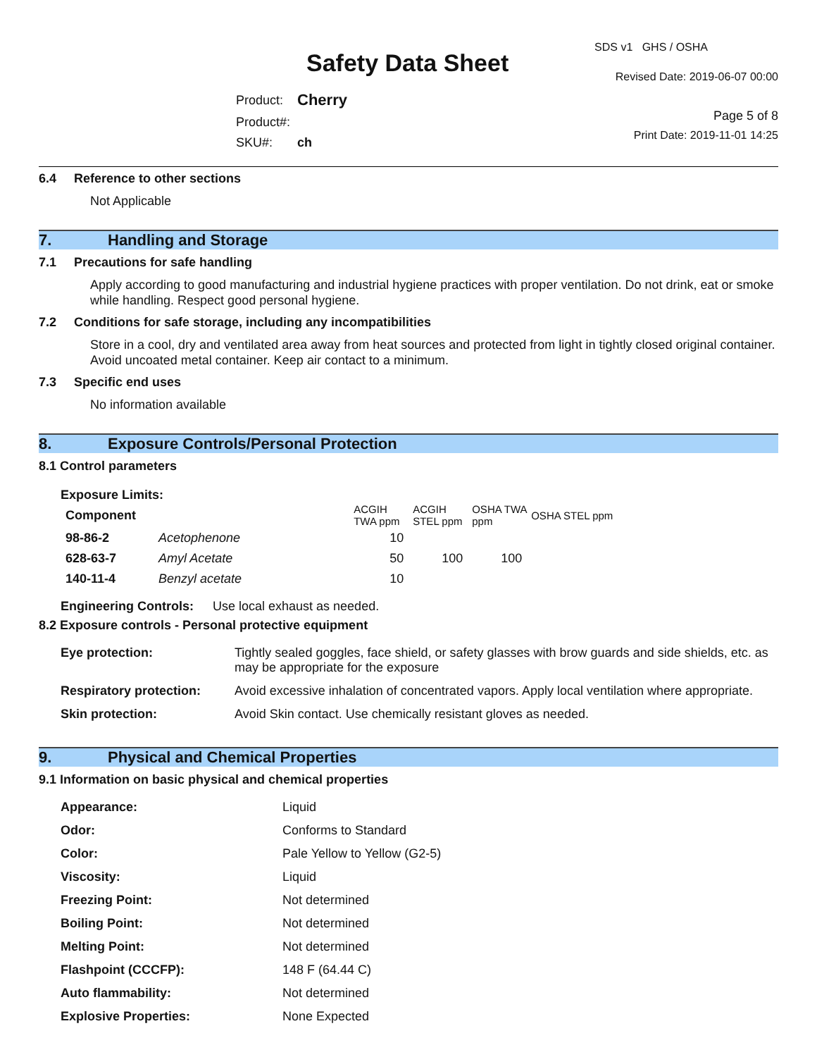Safety Data Sheet
| Product: | Cherry |
| Product#: | |
| SKU#: | ch |
SDS v1 GHS / OSHA
Revised Date: 2019-06-07 00:00
Page 5 of 8
Print Date: 2019-11-01 14:25
6.4 Reference to other sections
Not Applicable
7. Handling and Storage
7.1 Precautions for safe handling
Apply according to good manufacturing and industrial hygiene practices with proper ventilation. Do not drink, eat or smoke while handling. Respect good personal hygiene.
7.2 Conditions for safe storage, including any incompatibilities
Store in a cool, dry and ventilated area away from heat sources and protected from light in tightly closed original container. Avoid uncoated metal container. Keep air contact to a minimum.
7.3 Specific end uses
No information available
8. Exposure Controls/Personal Protection
8.1 Control parameters
Exposure Limits:
| Component | | ACGIH TWA ppm | ACGIH STEL ppm | OSHA TWA ppm | OSHA STEL ppm |
| --- | --- | --- | --- | --- | --- |
| 98-86-2 | Acetophenone | 10 | | | |
| 628-63-7 | Amyl Acetate | 50 | 100 | 100 | |
| 140-11-4 | Benzyl acetate | 10 | | | |
| Engineering Controls: | Use local exhaust as needed. |
8.2 Exposure controls - Personal protective equipment
| Eye protection: | Tightly sealed goggles, face shield, or safety glasses with brow guards and side shields, etc. as may be appropriate for the exposure |
| Respiratory protection: | Avoid excessive inhalation of concentrated vapors. Apply local ventilation where appropriate. |
| Skin protection: | Avoid Skin contact. Use chemically resistant gloves as needed. |
9. Physical and Chemical Properties
9.1 Information on basic physical and chemical properties
| Appearance: | Liquid |
| Odor: | Conforms to Standard |
| Color: | Pale Yellow to Yellow (G2-5) |
| Viscosity: | Liquid |
| Freezing Point: | Not determined |
| Boiling Point: | Not determined |
| Melting Point: | Not determined |
| Flashpoint (CCCFP): | 148 F (64.44 C) |
| Auto flammability: | Not determined |
| Explosive Properties: | None Expected |